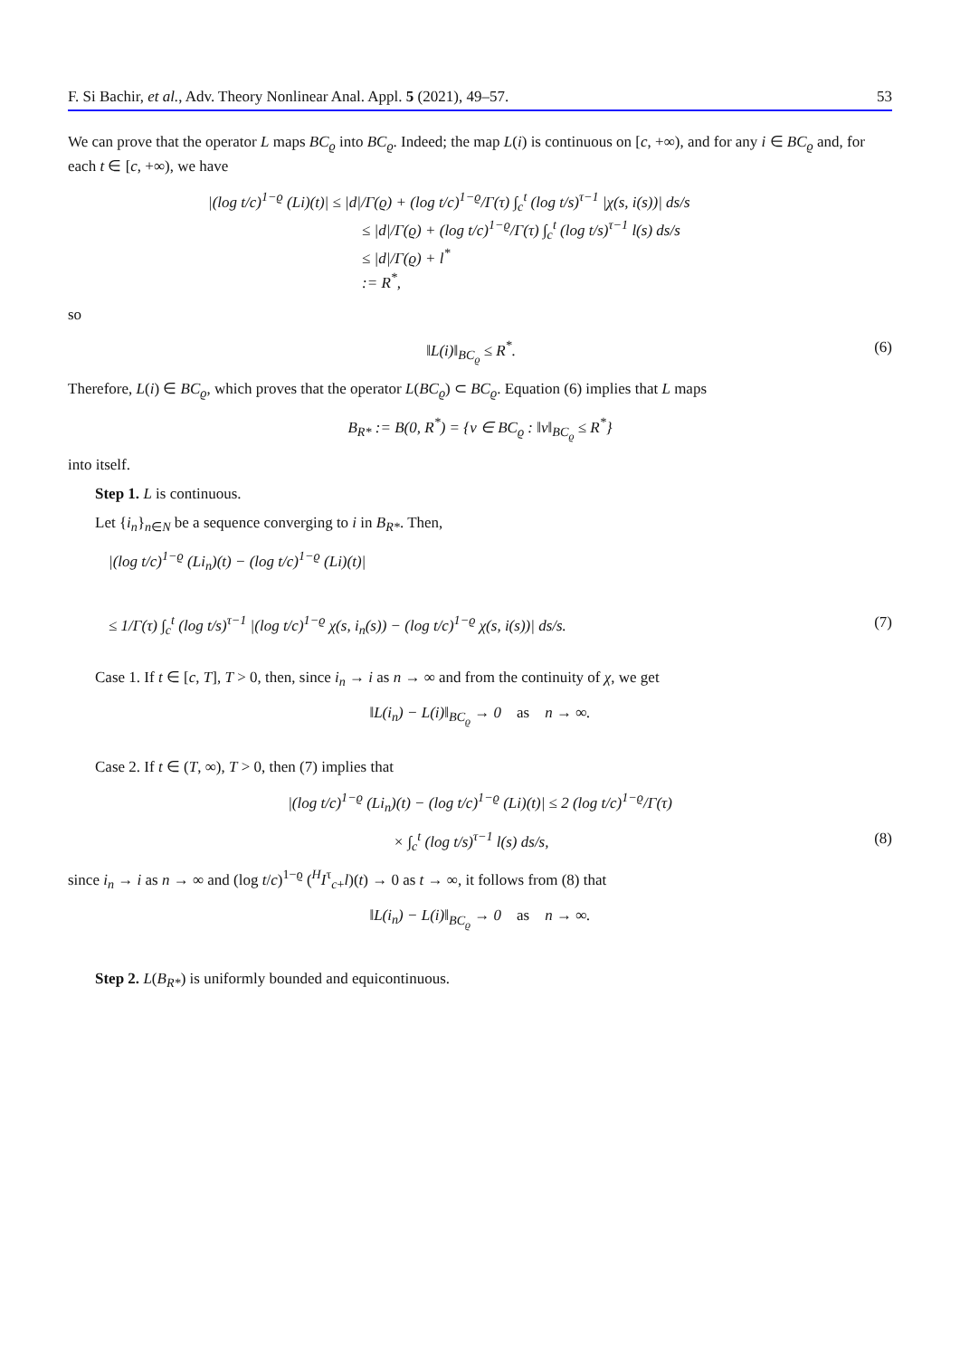F. Si Bachir, et al., Adv. Theory Nonlinear Anal. Appl. 5 (2021), 49–57. 53
We can prove that the operator L maps BC<sub>ϱ</sub> into BC<sub>ϱ</sub>. Indeed; the map L(i) is continuous on [c, +∞), and for any i ∈ BC<sub>ϱ</sub> and, for each t ∈ [c, +∞), we have
|(log t/c)<sup>1−ϱ</sup> (Li)(t)| ≤ |d|/Γ(ϱ) + (log t/c)<sup>1−ϱ</sup>/Γ(τ) ∫<sub>c</sub><sup>t</sup> (log t/s)<sup>τ−1</sup> |χ(s, i(s))| ds/s
≤ |d|/Γ(ϱ) + (log t/c)<sup>1−ϱ</sup>/Γ(τ) ∫<sub>c</sub><sup>t</sup> (log t/s)<sup>τ−1</sup> l(s) ds/s
≤ |d|/Γ(ϱ) + l<sup>*</sup>
:= R<sup>*</sup>,
so
‖L(i)‖<sub>BC<sub>ϱ</sub></sub> ≤ R<sup>*</sup>. (6)
Therefore, L(i) ∈ BC<sub>ϱ</sub>, which proves that the operator L(BC<sub>ϱ</sub>) ⊂ BC<sub>ϱ</sub>. Equation (6) implies that L maps
B<sub>R*</sub> := B(0, R<sup>*</sup>) = {v ∈ BC<sub>ϱ</sub> : ‖v‖<sub>BC<sub>ϱ</sub></sub> ≤ R<sup>*</sup>}
into itself.
Step 1. L is continuous.
Let {i<sub>n</sub>}<sub>n∈N</sub> be a sequence converging to i in B<sub>R*</sub>. Then,
|(log t/c)<sup>1−ϱ</sup> (Li<sub>n</sub>)(t) − (log t/c)<sup>1−ϱ</sup> (Li)(t)|
≤ 1/Γ(τ) ∫<sub>c</sub><sup>t</sup> (log t/s)<sup>τ−1</sup> |(log t/c)<sup>1−ϱ</sup> χ(s, i<sub>n</sub>(s)) − (log t/c)<sup>1−ϱ</sup> χ(s, i(s))| ds/s. (7)
Case 1. If t ∈ [c, T], T > 0, then, since i<sub>n</sub> → i as n → ∞ and from the continuity of χ, we get
‖L(i<sub>n</sub>) − L(i)‖<sub>BC<sub>ϱ</sub></sub> → 0 as n → ∞.
Case 2. If t ∈ (T, ∞), T > 0, then (7) implies that
|(log t/c)<sup>1−ϱ</sup> (Li<sub>n</sub>)(t) − (log t/c)<sup>1−ϱ</sup> (Li)(t)| ≤ 2 (log t/c)<sup>1−ϱ</sup>/Γ(τ)
× ∫<sub>c</sub><sup>t</sup> (log t/s)<sup>τ−1</sup> l(s) ds/s, (8)
since i<sub>n</sub> → i as n → ∞ and (log t/c)<sup>1−ϱ</sup> (<sup>H</sup>I<sup>τ</sup><sub>c+</sub>l)(t) → 0 as t → ∞, it follows from (8) that
‖L(i<sub>n</sub>) − L(i)‖<sub>BC<sub>ϱ</sub></sub> → 0 as n → ∞.
Step 2. L(B<sub>R*</sub>) is uniformly bounded and equicontinuous.